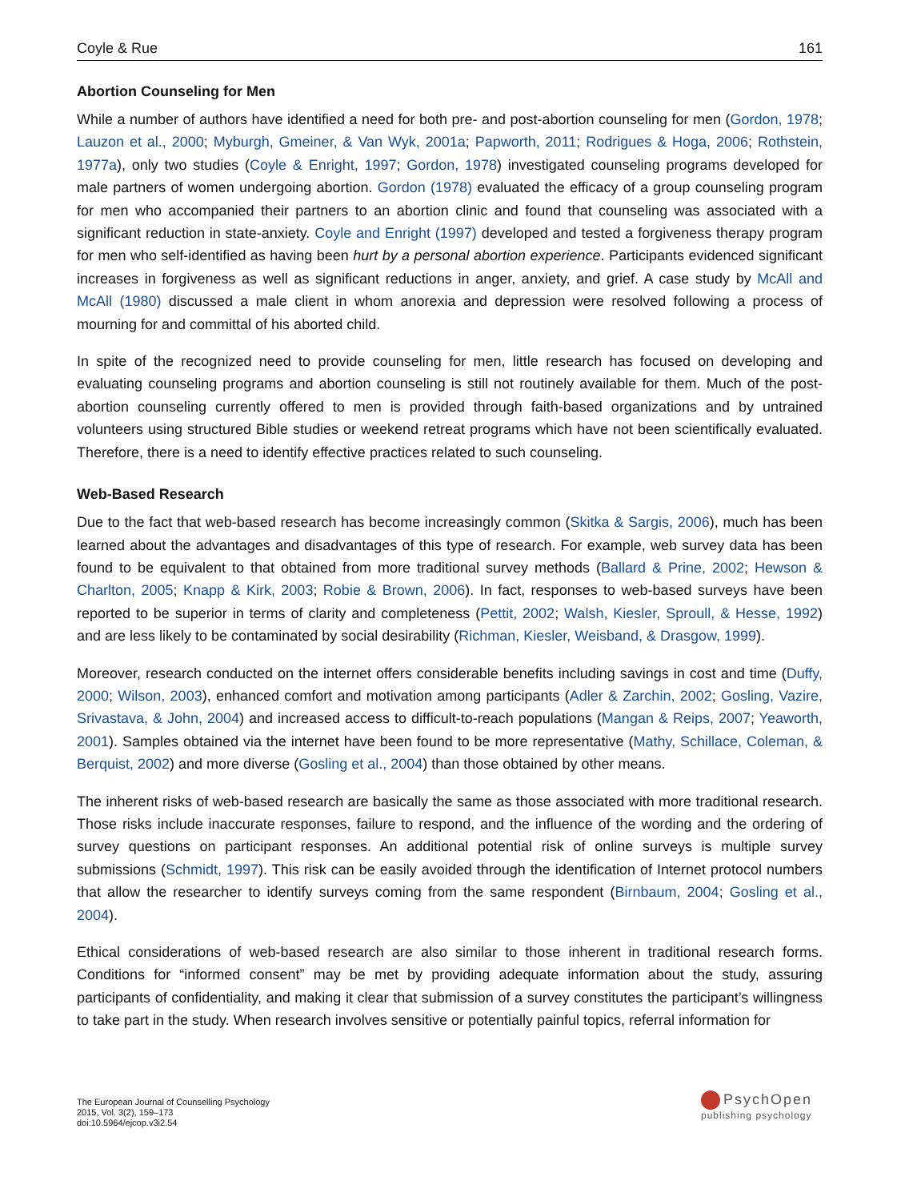Coyle & Rue 161
Abortion Counseling for Men
While a number of authors have identified a need for both pre- and post-abortion counseling for men (Gordon, 1978; Lauzon et al., 2000; Myburgh, Gmeiner, & Van Wyk, 2001a; Papworth, 2011; Rodrigues & Hoga, 2006; Rothstein, 1977a), only two studies (Coyle & Enright, 1997; Gordon, 1978) investigated counseling programs developed for male partners of women undergoing abortion. Gordon (1978) evaluated the efficacy of a group counseling program for men who accompanied their partners to an abortion clinic and found that counseling was associated with a significant reduction in state-anxiety. Coyle and Enright (1997) developed and tested a forgiveness therapy program for men who self-identified as having been hurt by a personal abortion experience. Participants evidenced significant increases in forgiveness as well as significant reductions in anger, anxiety, and grief. A case study by McAll and McAll (1980) discussed a male client in whom anorexia and depression were resolved following a process of mourning for and committal of his aborted child.
In spite of the recognized need to provide counseling for men, little research has focused on developing and evaluating counseling programs and abortion counseling is still not routinely available for them. Much of the post-abortion counseling currently offered to men is provided through faith-based organizations and by untrained volunteers using structured Bible studies or weekend retreat programs which have not been scientifically evaluated. Therefore, there is a need to identify effective practices related to such counseling.
Web-Based Research
Due to the fact that web-based research has become increasingly common (Skitka & Sargis, 2006), much has been learned about the advantages and disadvantages of this type of research. For example, web survey data has been found to be equivalent to that obtained from more traditional survey methods (Ballard & Prine, 2002; Hewson & Charlton, 2005; Knapp & Kirk, 2003; Robie & Brown, 2006). In fact, responses to web-based surveys have been reported to be superior in terms of clarity and completeness (Pettit, 2002; Walsh, Kiesler, Sproull, & Hesse, 1992) and are less likely to be contaminated by social desirability (Richman, Kiesler, Weisband, & Drasgow, 1999).
Moreover, research conducted on the internet offers considerable benefits including savings in cost and time (Duffy, 2000; Wilson, 2003), enhanced comfort and motivation among participants (Adler & Zarchin, 2002; Gosling, Vazire, Srivastava, & John, 2004) and increased access to difficult-to-reach populations (Mangan & Reips, 2007; Yeaworth, 2001). Samples obtained via the internet have been found to be more representative (Mathy, Schillace, Coleman, & Berquist, 2002) and more diverse (Gosling et al., 2004) than those obtained by other means.
The inherent risks of web-based research are basically the same as those associated with more traditional research. Those risks include inaccurate responses, failure to respond, and the influence of the wording and the ordering of survey questions on participant responses. An additional potential risk of online surveys is multiple survey submissions (Schmidt, 1997). This risk can be easily avoided through the identification of Internet protocol numbers that allow the researcher to identify surveys coming from the same respondent (Birnbaum, 2004; Gosling et al., 2004).
Ethical considerations of web-based research are also similar to those inherent in traditional research forms. Conditions for “informed consent” may be met by providing adequate information about the study, assuring participants of confidentiality, and making it clear that submission of a survey constitutes the participant’s willingness to take part in the study. When research involves sensitive or potentially painful topics, referral information for
The European Journal of Counselling Psychology
2015, Vol. 3(2), 159–173
doi:10.5964/ejcop.v3i2.54
PsychOpen
publishing psychology